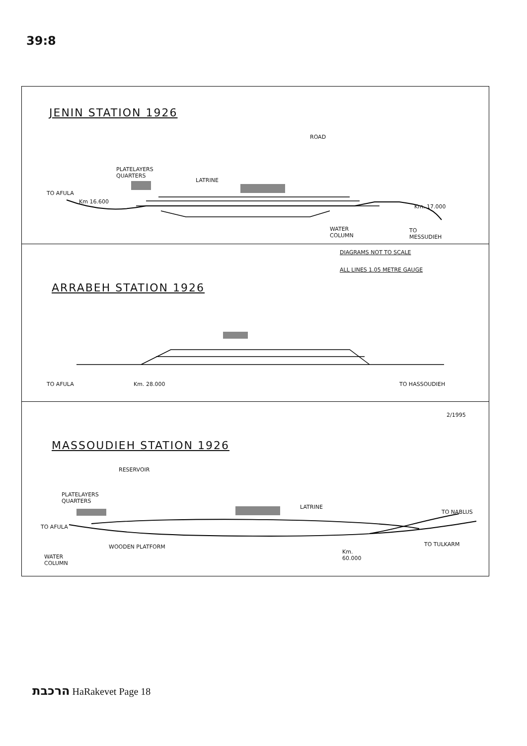39:8
JENIN STATION 1926
ROAD
PLATELAYERS
QUARTERS
LATRINE
TO AFULA
Km 16.600
Km. 17.000
WATER
COLUMN
TO
MESSUDIEH
DIAGRAMS NOT TO SCALE
ALL LINES 1.05 METRE GAUGE
ARRABEH STATION 1926
TO AFULA Km. 28.000 TO HASSOUDIEH
2/1995
MASSOUDIEH STATION 1926
RESERVOIR
PLATELAYERS
QUARTERS
LATRINE
TO AFULA
TO NABLUS
TO TULKARM
WOODEN PLATFORM
WATER
COLUMN
Km.
60.000
הרכבת HaRakevet Page 18